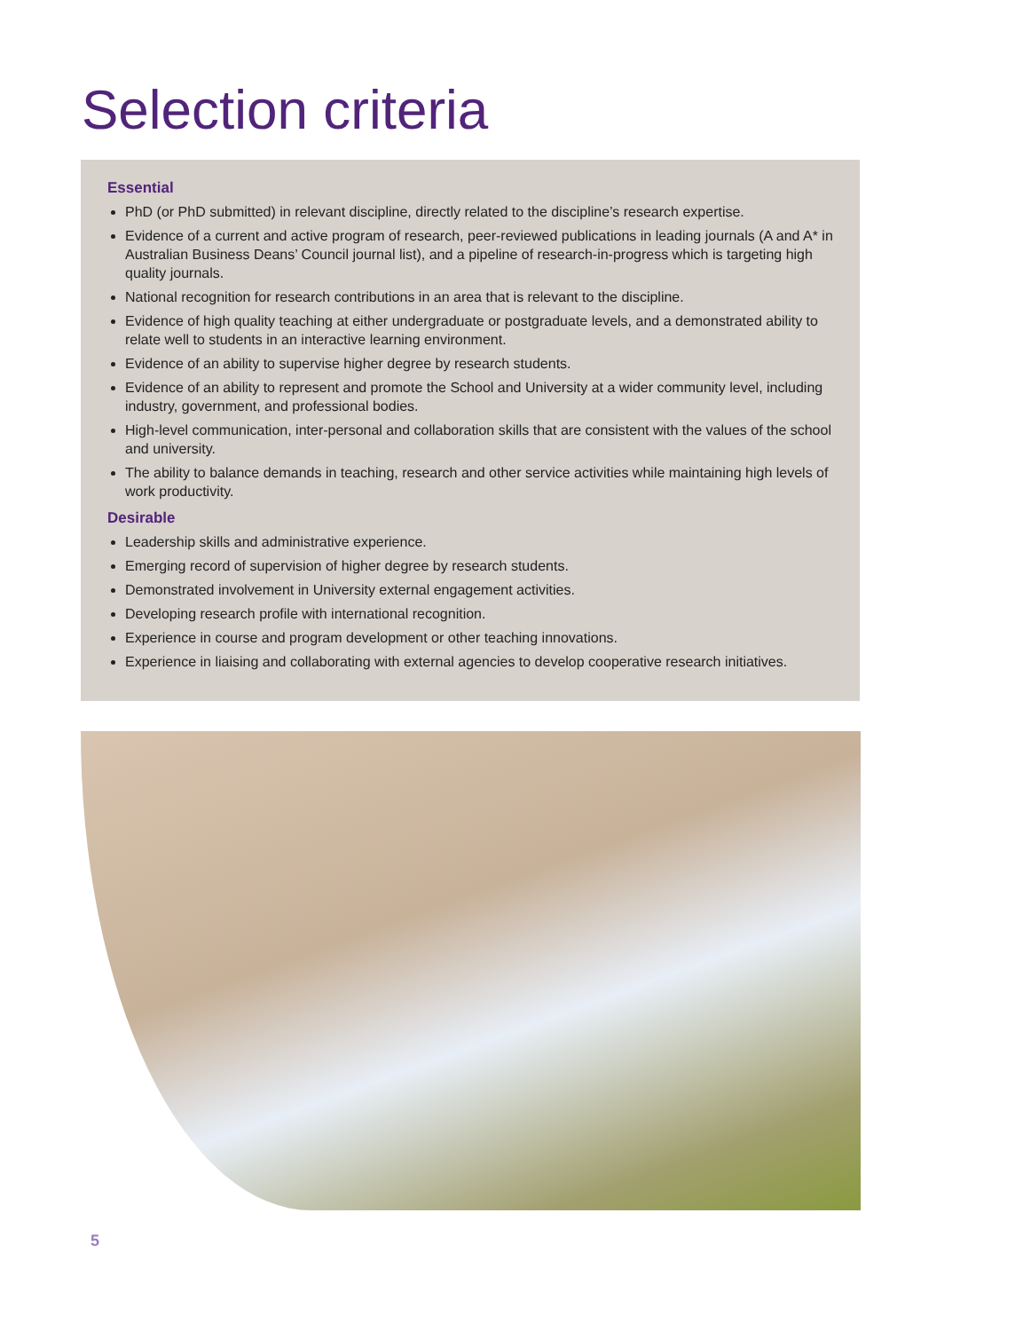Selection criteria
Essential
PhD (or PhD submitted) in relevant discipline, directly related to the discipline’s research expertise.
Evidence of a current and active program of research, peer-reviewed publications in leading journals (A and A* in Australian Business Deans’ Council journal list), and a pipeline of research-in-progress which is targeting high quality journals.
National recognition for research contributions in an area that is relevant to the discipline.
Evidence of high quality teaching at either undergraduate or postgraduate levels, and a demonstrated ability to relate well to students in an interactive learning environment.
Evidence of an ability to supervise higher degree by research students.
Evidence of an ability to represent and promote the School and University at a wider community level, including industry, government, and professional bodies.
High-level communication, inter-personal and collaboration skills that are consistent with the values of the school and university.
The ability to balance demands in teaching, research and other service activities while maintaining high levels of work productivity.
Desirable
Leadership skills and administrative experience.
Emerging record of supervision of higher degree by research students.
Demonstrated involvement in University external engagement activities.
Developing research profile with international recognition.
Experience in course and program development or other teaching innovations.
Experience in liaising and collaborating with external agencies to develop cooperative research initiatives.
5